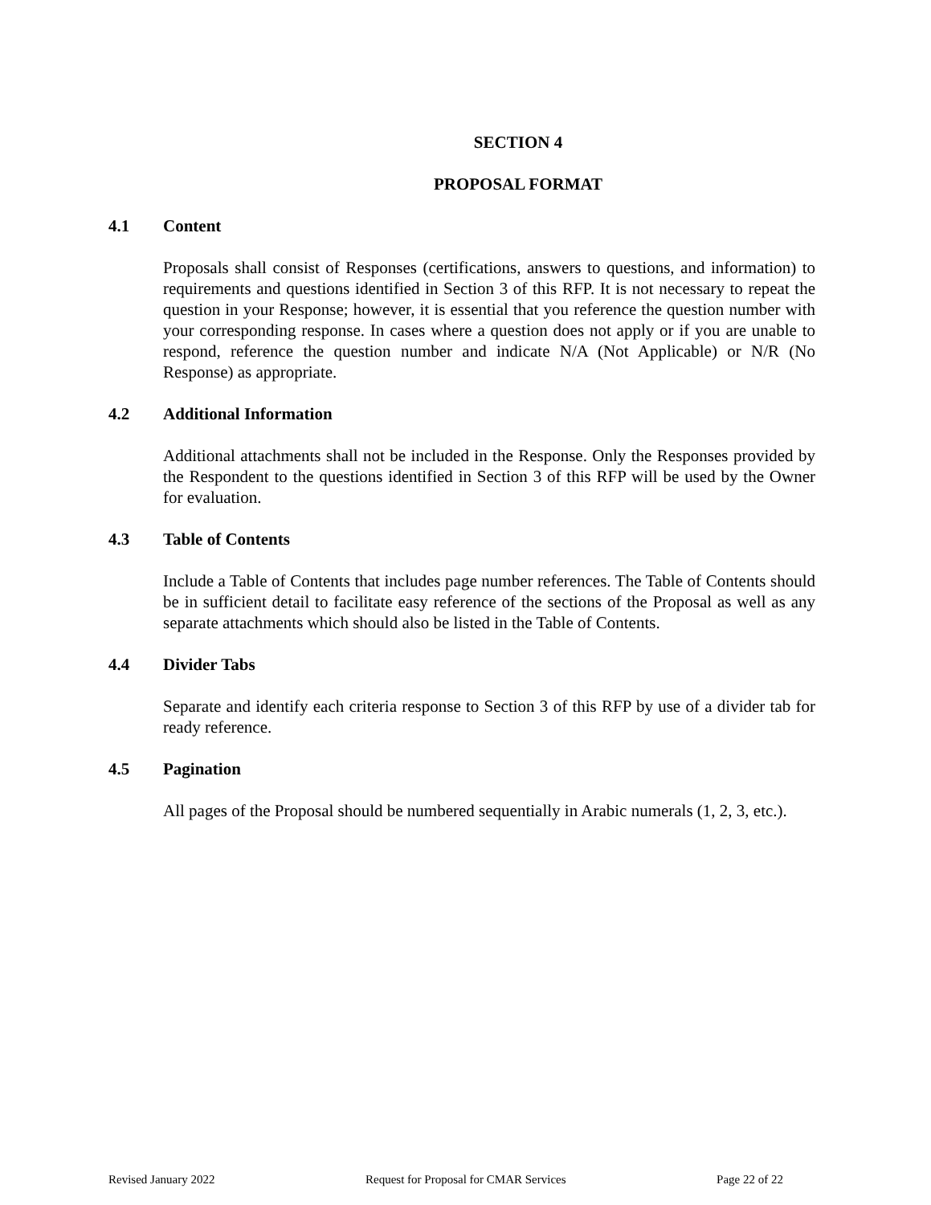SECTION 4
PROPOSAL FORMAT
4.1 Content
Proposals shall consist of Responses (certifications, answers to questions, and information) to requirements and questions identified in Section 3 of this RFP. It is not necessary to repeat the question in your Response; however, it is essential that you reference the question number with your corresponding response. In cases where a question does not apply or if you are unable to respond, reference the question number and indicate N/A (Not Applicable) or N/R (No Response) as appropriate.
4.2 Additional Information
Additional attachments shall not be included in the Response. Only the Responses provided by the Respondent to the questions identified in Section 3 of this RFP will be used by the Owner for evaluation.
4.3 Table of Contents
Include a Table of Contents that includes page number references. The Table of Contents should be in sufficient detail to facilitate easy reference of the sections of the Proposal as well as any separate attachments which should also be listed in the Table of Contents.
4.4 Divider Tabs
Separate and identify each criteria response to Section 3 of this RFP by use of a divider tab for ready reference.
4.5 Pagination
All pages of the Proposal should be numbered sequentially in Arabic numerals (1, 2, 3, etc.).
Revised January 2022 Request for Proposal for CMAR Services Page 22 of 22